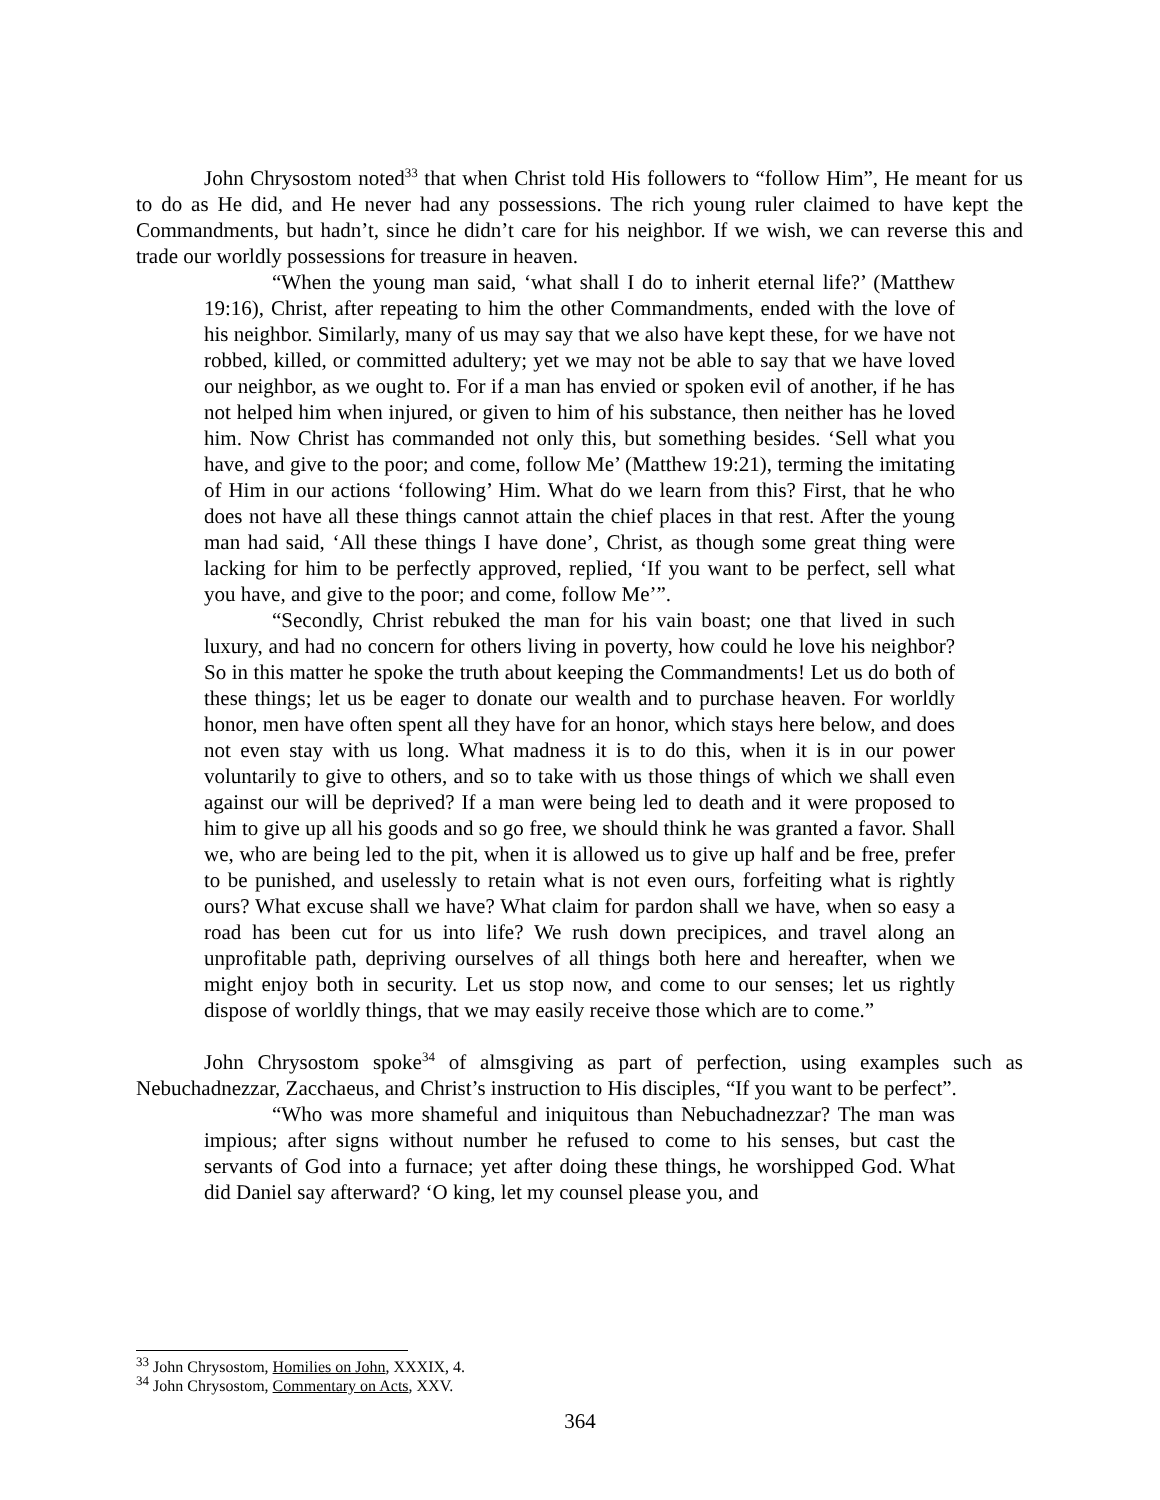John Chrysostom noted<sup>33</sup> that when Christ told His followers to “follow Him”, He meant for us to do as He did, and He never had any possessions. The rich young ruler claimed to have kept the Commandments, but hadn’t, since he didn’t care for his neighbor. If we wish, we can reverse this and trade our worldly possessions for treasure in heaven.
“When the young man said, ‘what shall I do to inherit eternal life?’ (Matthew 19:16), Christ, after repeating to him the other Commandments, ended with the love of his neighbor. Similarly, many of us may say that we also have kept these, for we have not robbed, killed, or committed adultery; yet we may not be able to say that we have loved our neighbor, as we ought to. For if a man has envied or spoken evil of another, if he has not helped him when injured, or given to him of his substance, then neither has he loved him. Now Christ has commanded not only this, but something besides. ‘Sell what you have, and give to the poor; and come, follow Me’ (Matthew 19:21), terming the imitating of Him in our actions ‘following’ Him. What do we learn from this? First, that he who does not have all these things cannot attain the chief places in that rest. After the young man had said, ‘All these things I have done’, Christ, as though some great thing were lacking for him to be perfectly approved, replied, ‘If you want to be perfect, sell what you have, and give to the poor; and come, follow Me’”.
“Secondly, Christ rebuked the man for his vain boast; one that lived in such luxury, and had no concern for others living in poverty, how could he love his neighbor? So in this matter he spoke the truth about keeping the Commandments! Let us do both of these things; let us be eager to donate our wealth and to purchase heaven. For worldly honor, men have often spent all they have for an honor, which stays here below, and does not even stay with us long. What madness it is to do this, when it is in our power voluntarily to give to others, and so to take with us those things of which we shall even against our will be deprived? If a man were being led to death and it were proposed to him to give up all his goods and so go free, we should think he was granted a favor. Shall we, who are being led to the pit, when it is allowed us to give up half and be free, prefer to be punished, and uselessly to retain what is not even ours, forfeiting what is rightly ours? What excuse shall we have? What claim for pardon shall we have, when so easy a road has been cut for us into life? We rush down precipices, and travel along an unprofitable path, depriving ourselves of all things both here and hereafter, when we might enjoy both in security. Let us stop now, and come to our senses; let us rightly dispose of worldly things, that we may easily receive those which are to come.”
John Chrysostom spoke<sup>34</sup> of almsgiving as part of perfection, using examples such as Nebuchadnezzar, Zacchaeus, and Christ’s instruction to His disciples, “If you want to be perfect”.
“Who was more shameful and iniquitous than Nebuchadnezzar? The man was impious; after signs without number he refused to come to his senses, but cast the servants of God into a furnace; yet after doing these things, he worshipped God. What did Daniel say afterward? ‘O king, let my counsel please you, and
<sup>33</sup> John Chrysostom, Homilies on John, XXXIX, 4.
<sup>34</sup> John Chrysostom, Commentary on Acts, XXV.
364